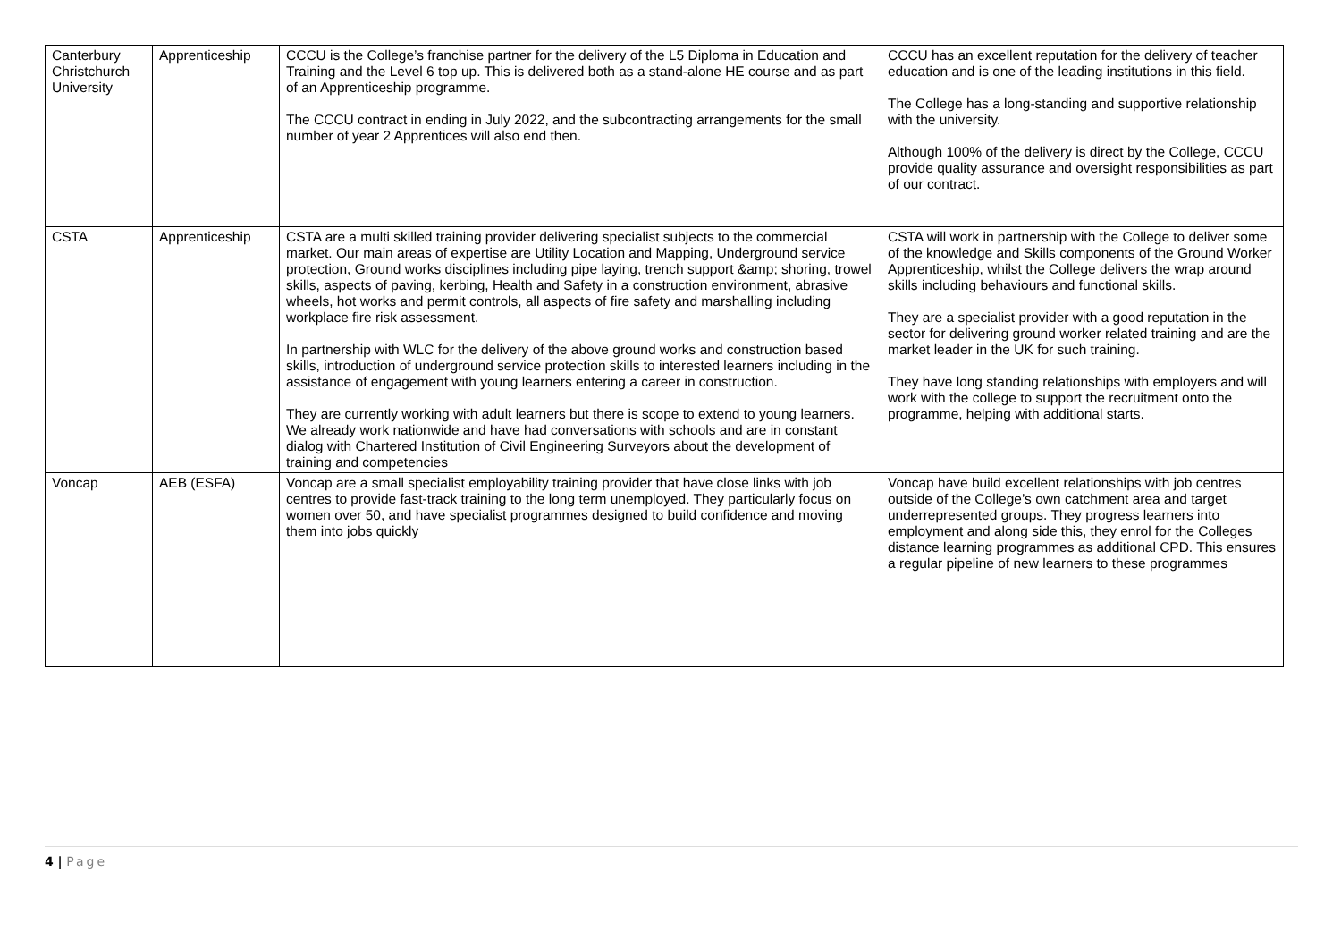| Canterbury Christchurch University | Apprenticeship | CCCU is the College’s franchise partner for the delivery of the L5 Diploma in Education and Training and the Level 6 top up. This is delivered both as a stand-alone HE course and as part of an Apprenticeship programme. The CCCU contract in ending in July 2022, and the subcontracting arrangements for the small number of year 2 Apprentices will also end then. | CCCU has an excellent reputation for the delivery of teacher education and is one of the leading institutions in this field. The College has a long-standing and supportive relationship with the university. Although 100% of the delivery is direct by the College, CCCU provide quality assurance and oversight responsibilities as part of our contract. |
| CSTA | Apprenticeship | CSTA are a multi skilled training provider delivering specialist subjects to the commercial market. Our main areas of expertise are Utility Location and Mapping, Underground service protection, Ground works disciplines including pipe laying, trench support &amp; shoring, trowel skills, aspects of paving, kerbing, Health and Safety in a construction environment, abrasive wheels, hot works and permit controls, all aspects of fire safety and marshalling including workplace fire risk assessment. In partnership with WLC for the delivery of the above ground works and construction based skills, introduction of underground service protection skills to interested learners including in the assistance of engagement with young learners entering a career in construction. They are currently working with adult learners but there is scope to extend to young learners. We already work nationwide and have had conversations with schools and are in constant dialog with Chartered Institution of Civil Engineering Surveyors about the development of training and competencies | CSTA will work in partnership with the College to deliver some of the knowledge and Skills components of the Ground Worker Apprenticeship, whilst the College delivers the wrap around skills including behaviours and functional skills. They are a specialist provider with a good reputation in the sector for delivering ground worker related training and are the market leader in the UK for such training. They have long standing relationships with employers and will work with the college to support the recruitment onto the programme, helping with additional starts. |
| Voncap | AEB (ESFA) | Voncap are a small specialist employability training provider that have close links with job centres to provide fast-track training to the long term unemployed. They particularly focus on women over 50, and have specialist programmes designed to build confidence and moving them into jobs quickly | Voncap have build excellent relationships with job centres outside of the College’s own catchment area and target underrepresented groups. They progress learners into employment and along side this, they enrol for the Colleges distance learning programmes as additional CPD. This ensures a regular pipeline of new learners to these programmes |
4 | Page